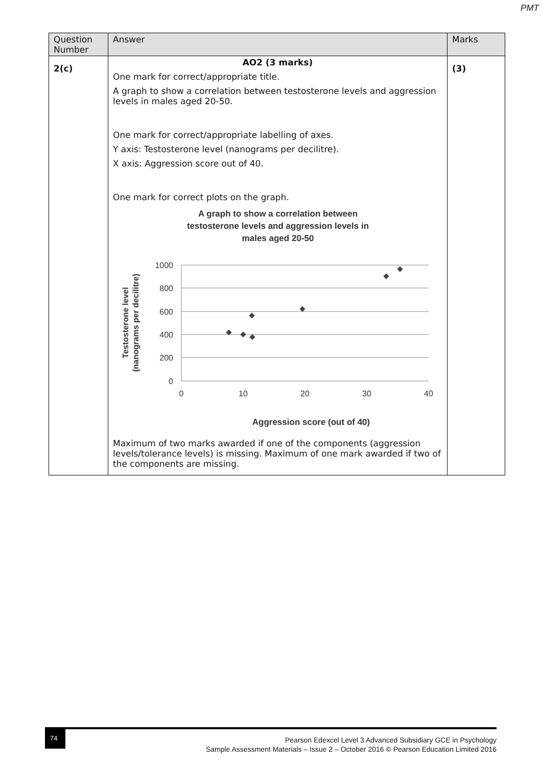PMT
| Question Number | Answer | Marks |
| --- | --- | --- |
| 2(c) | AO2 (3 marks) One mark for correct/appropriate title. A graph to show a correlation between testosterone levels and aggression levels in males aged 20-50. One mark for correct/appropriate labelling of axes. Y axis: Testosterone level (nanograms per decilitre). X axis: Aggression score out of 40. One mark for correct plots on the graph. A graph to show a correlation between testosterone levels and aggression levels in males aged 20-50 1000 800 600 400 200 0 0 10 20 30 40 Testosterone level (nanograms per decilitre) Aggression score (out of 40) Maximum of two marks awarded if one of the components (aggression levels/tolerance levels) is missing. Maximum of one mark awarded if two of the components are missing. | (3) |
74
Pearson Edexcel Level 3 Advanced Subsidiary GCE in Psychology
Sample Assessment Materials – Issue 2 – October 2016 © Pearson Education Limited 2016